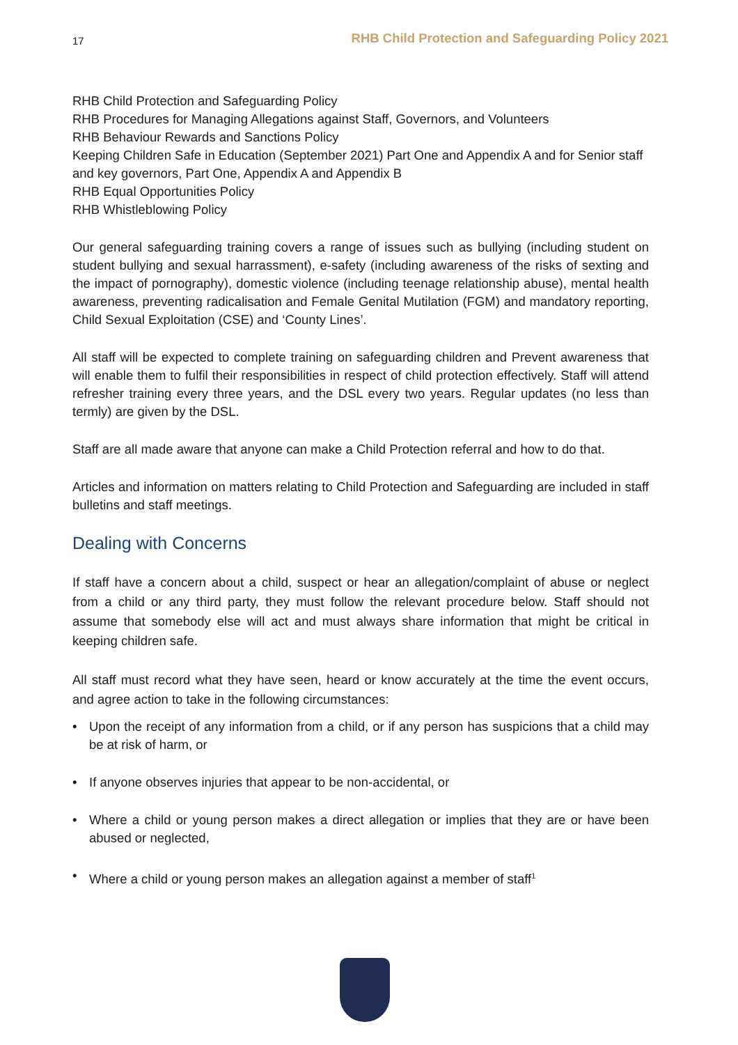17 RHB Child Protection and Safeguarding Policy 2021
RHB Child Protection and Safeguarding Policy
RHB Procedures for Managing Allegations against Staff, Governors, and Volunteers
RHB Behaviour Rewards and Sanctions Policy
Keeping Children Safe in Education (September 2021) Part One and Appendix A and for Senior staff and key governors, Part One, Appendix A and Appendix B
RHB Equal Opportunities Policy
RHB Whistleblowing Policy
Our general safeguarding training covers a range of issues such as bullying (including student on student bullying and sexual harrassment), e-safety (including awareness of the risks of sexting and the impact of pornography), domestic violence (including teenage relationship abuse), mental health awareness, preventing radicalisation and Female Genital Mutilation (FGM) and mandatory reporting, Child Sexual Exploitation (CSE) and ‘County Lines’.
All staff will be expected to complete training on safeguarding children and Prevent awareness that will enable them to fulfil their responsibilities in respect of child protection effectively. Staff will attend refresher training every three years, and the DSL every two years. Regular updates (no less than termly) are given by the DSL.
Staff are all made aware that anyone can make a Child Protection referral and how to do that.
Articles and information on matters relating to Child Protection and Safeguarding are included in staff bulletins and staff meetings.
Dealing with Concerns
If staff have a concern about a child, suspect or hear an allegation/complaint of abuse or neglect from a child or any third party, they must follow the relevant procedure below. Staff should not assume that somebody else will act and must always share information that might be critical in keeping children safe.
All staff must record what they have seen, heard or know accurately at the time the event occurs, and agree action to take in the following circumstances:
• Upon the receipt of any information from a child, or if any person has suspicions that a child may be at risk of harm, or
• If anyone observes injuries that appear to be non-accidental, or
• Where a child or young person makes a direct allegation or implies that they are or have been abused or neglected,
• Where a child or young person makes an allegation against a member of staff<sup>1</sup>